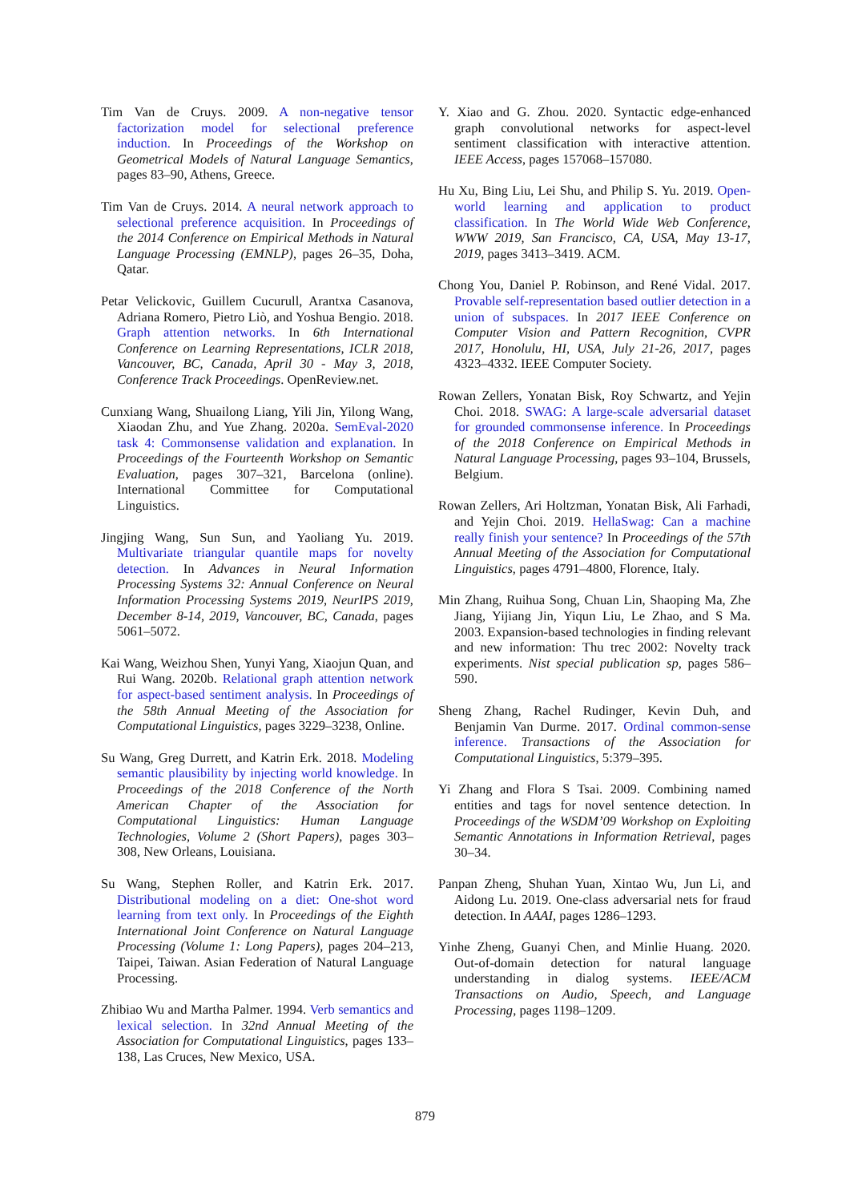Tim Van de Cruys. 2009. A non-negative tensor factorization model for selectional preference induction. In Proceedings of the Workshop on Geometrical Models of Natural Language Semantics, pages 83–90, Athens, Greece.
Tim Van de Cruys. 2014. A neural network approach to selectional preference acquisition. In Proceedings of the 2014 Conference on Empirical Methods in Natural Language Processing (EMNLP), pages 26–35, Doha, Qatar.
Petar Velickovic, Guillem Cucurull, Arantxa Casanova, Adriana Romero, Pietro Liò, and Yoshua Bengio. 2018. Graph attention networks. In 6th International Conference on Learning Representations, ICLR 2018, Vancouver, BC, Canada, April 30 - May 3, 2018, Conference Track Proceedings. OpenReview.net.
Cunxiang Wang, Shuailong Liang, Yili Jin, Yilong Wang, Xiaodan Zhu, and Yue Zhang. 2020a. SemEval-2020 task 4: Commonsense validation and explanation. In Proceedings of the Fourteenth Workshop on Semantic Evaluation, pages 307–321, Barcelona (online). International Committee for Computational Linguistics.
Jingjing Wang, Sun Sun, and Yaoliang Yu. 2019. Multivariate triangular quantile maps for novelty detection. In Advances in Neural Information Processing Systems 32: Annual Conference on Neural Information Processing Systems 2019, NeurIPS 2019, December 8-14, 2019, Vancouver, BC, Canada, pages 5061–5072.
Kai Wang, Weizhou Shen, Yunyi Yang, Xiaojun Quan, and Rui Wang. 2020b. Relational graph attention network for aspect-based sentiment analysis. In Proceedings of the 58th Annual Meeting of the Association for Computational Linguistics, pages 3229–3238, Online.
Su Wang, Greg Durrett, and Katrin Erk. 2018. Modeling semantic plausibility by injecting world knowledge. In Proceedings of the 2018 Conference of the North American Chapter of the Association for Computational Linguistics: Human Language Technologies, Volume 2 (Short Papers), pages 303–308, New Orleans, Louisiana.
Su Wang, Stephen Roller, and Katrin Erk. 2017. Distributional modeling on a diet: One-shot word learning from text only. In Proceedings of the Eighth International Joint Conference on Natural Language Processing (Volume 1: Long Papers), pages 204–213, Taipei, Taiwan. Asian Federation of Natural Language Processing.
Zhibiao Wu and Martha Palmer. 1994. Verb semantics and lexical selection. In 32nd Annual Meeting of the Association for Computational Linguistics, pages 133–138, Las Cruces, New Mexico, USA.
Y. Xiao and G. Zhou. 2020. Syntactic edge-enhanced graph convolutional networks for aspect-level sentiment classification with interactive attention. IEEE Access, pages 157068–157080.
Hu Xu, Bing Liu, Lei Shu, and Philip S. Yu. 2019. Open-world learning and application to product classification. In The World Wide Web Conference, WWW 2019, San Francisco, CA, USA, May 13-17, 2019, pages 3413–3419. ACM.
Chong You, Daniel P. Robinson, and René Vidal. 2017. Provable self-representation based outlier detection in a union of subspaces. In 2017 IEEE Conference on Computer Vision and Pattern Recognition, CVPR 2017, Honolulu, HI, USA, July 21-26, 2017, pages 4323–4332. IEEE Computer Society.
Rowan Zellers, Yonatan Bisk, Roy Schwartz, and Yejin Choi. 2018. SWAG: A large-scale adversarial dataset for grounded commonsense inference. In Proceedings of the 2018 Conference on Empirical Methods in Natural Language Processing, pages 93–104, Brussels, Belgium.
Rowan Zellers, Ari Holtzman, Yonatan Bisk, Ali Farhadi, and Yejin Choi. 2019. HellaSwag: Can a machine really finish your sentence? In Proceedings of the 57th Annual Meeting of the Association for Computational Linguistics, pages 4791–4800, Florence, Italy.
Min Zhang, Ruihua Song, Chuan Lin, Shaoping Ma, Zhe Jiang, Yijiang Jin, Yiqun Liu, Le Zhao, and S Ma. 2003. Expansion-based technologies in finding relevant and new information: Thu trec 2002: Novelty track experiments. Nist special publication sp, pages 586–590.
Sheng Zhang, Rachel Rudinger, Kevin Duh, and Benjamin Van Durme. 2017. Ordinal common-sense inference. Transactions of the Association for Computational Linguistics, 5:379–395.
Yi Zhang and Flora S Tsai. 2009. Combining named entities and tags for novel sentence detection. In Proceedings of the WSDM’09 Workshop on Exploiting Semantic Annotations in Information Retrieval, pages 30–34.
Panpan Zheng, Shuhan Yuan, Xintao Wu, Jun Li, and Aidong Lu. 2019. One-class adversarial nets for fraud detection. In AAAI, pages 1286–1293.
Yinhe Zheng, Guanyi Chen, and Minlie Huang. 2020. Out-of-domain detection for natural language understanding in dialog systems. IEEE/ACM Transactions on Audio, Speech, and Language Processing, pages 1198–1209.
879